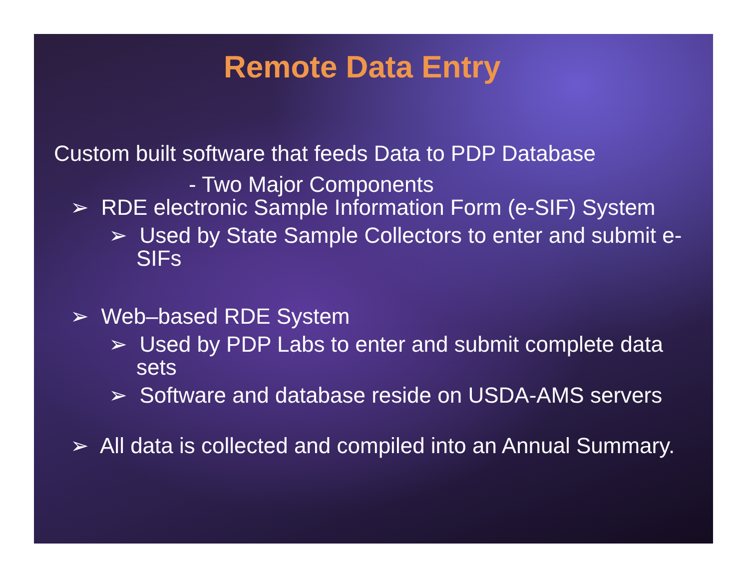Remote Data Entry
Custom built software that feeds Data to PDP Database
- Two Major Components
➢ RDE electronic Sample Information Form (e-SIF) System
➢ Used by State Sample Collectors to enter and submit e-SIFs
➢ Web–based RDE System
➢ Used by PDP Labs to enter and submit complete data sets
➢ Software and database reside on USDA-AMS servers
➢ All data is collected and compiled into an Annual Summary.